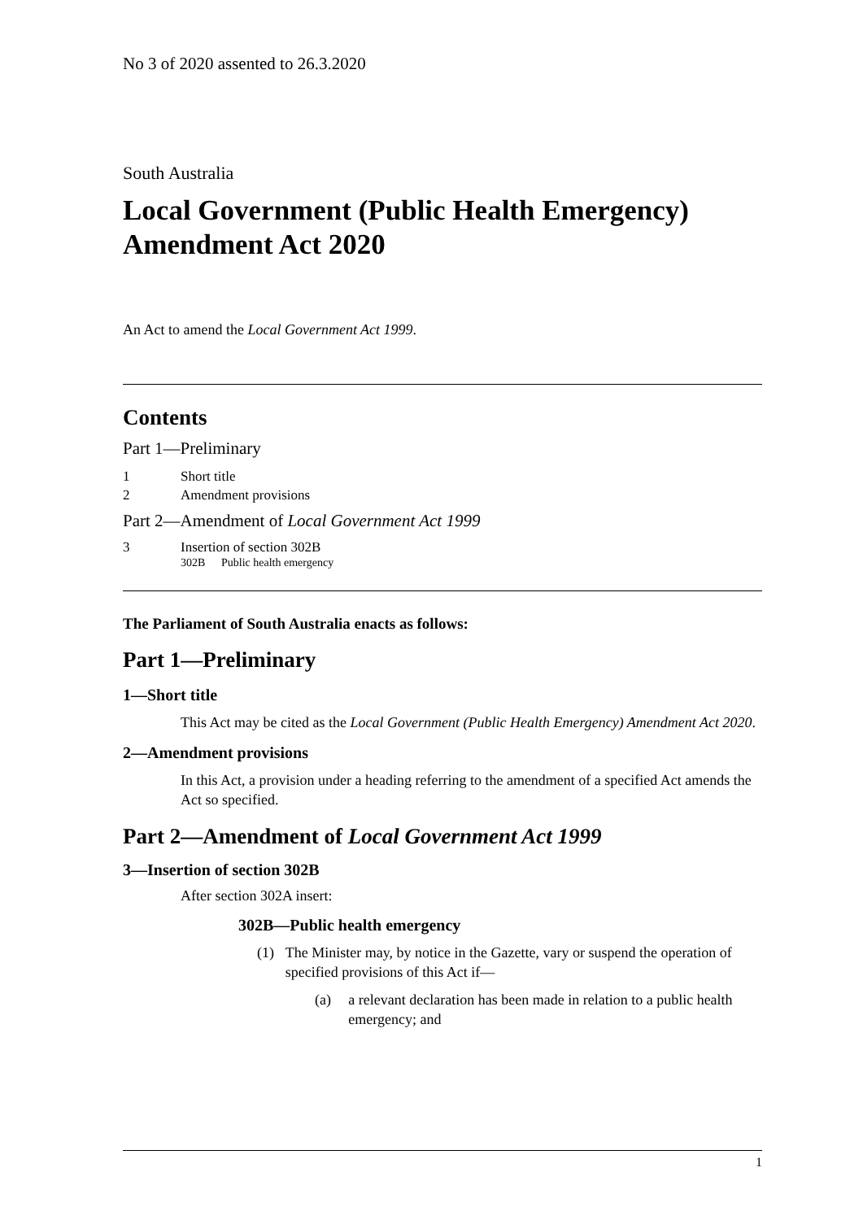No 3 of 2020 assented to 26.3.2020
South Australia
Local Government (Public Health Emergency) Amendment Act 2020
An Act to amend the Local Government Act 1999.
Contents
Part 1—Preliminary
1 Short title
2 Amendment provisions
Part 2—Amendment of Local Government Act 1999
3 Insertion of section 302B
302B Public health emergency
The Parliament of South Australia enacts as follows:
Part 1—Preliminary
1—Short title
This Act may be cited as the Local Government (Public Health Emergency) Amendment Act 2020.
2—Amendment provisions
In this Act, a provision under a heading referring to the amendment of a specified Act amends the Act so specified.
Part 2—Amendment of Local Government Act 1999
3—Insertion of section 302B
After section 302A insert:
302B—Public health emergency
(1) The Minister may, by notice in the Gazette, vary or suspend the operation of specified provisions of this Act if—
(a) a relevant declaration has been made in relation to a public health emergency; and
1